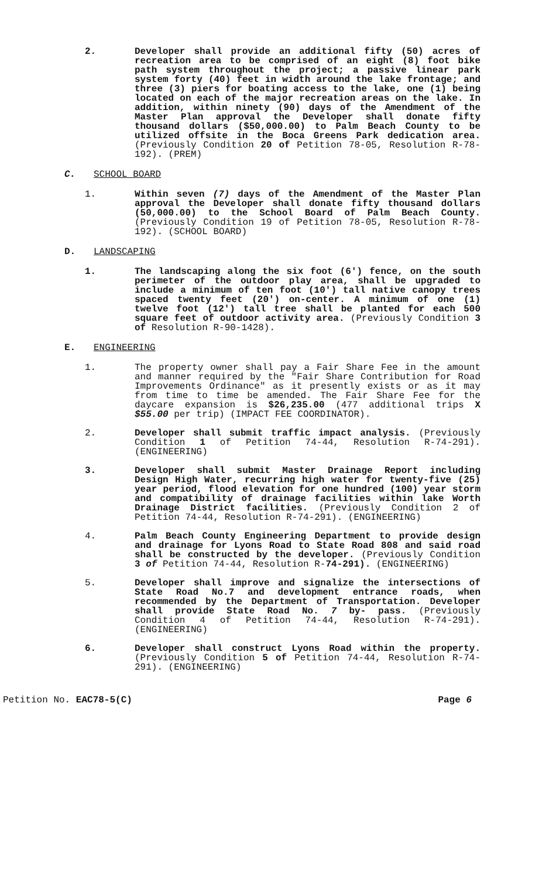2. Developer shall provide an additional fifty (50) acres of recreation area to be comprised of an eight (8) foot bike path system throughout the project; a passive linear park system forty (40) feet in width around the lake frontage; and three (3) piers for boating access to the lake, one (1) being located on each of the major recreation areas on the lake. In addition, within ninety (90) days of the Amendment of the Master Plan approval the Developer shall donate fifty thousand dollars ($50,000.00) to Palm Beach County to be utilized offsite in the Boca Greens Park dedication area. (Previously Condition 20 of Petition 78-05, Resolution R-78-192). (PREM)
C. SCHOOL BOARD
1. Within seven (7) days of the Amendment of the Master Plan approval the Developer shall donate fifty thousand dollars (50,000.00) to the School Board of Palm Beach County. (Previously Condition 19 of Petition 78-05, Resolution R-78-192). (SCHOOL BOARD)
D. LANDSCAPING
1. The landscaping along the six foot (6') fence, on the south perimeter of the outdoor play area, shall be upgraded to include a minimum of ten foot (10') tall native canopy trees spaced twenty feet (20') on-center. A minimum of one (1) twelve foot (12') tall tree shall be planted for each 500 square feet of outdoor activity area. (Previously Condition 3 of Resolution R-90-1428).
E. ENGINEERING
1. The property owner shall pay a Fair Share Fee in the amount and manner required by the "Fair Share Contribution for Road Improvements Ordinance" as it presently exists or as it may from time to time be amended. The Fair Share Fee for the daycare expansion is $26,235.00 (477 additional trips X $55.00 per trip) (IMPACT FEE COORDINATOR).
2. Developer shall submit traffic impact analysis. (Previously Condition 1 of Petition 74-44, Resolution R-74-291). (ENGINEERING)
3. Developer shall submit Master Drainage Report including Design High Water, recurring high water for twenty-five (25) year period, flood elevation for one hundred (100) year storm and compatibility of drainage facilities within lake Worth Drainage District facilities. (Previously Condition 2 of Petition 74-44, Resolution R-74-291). (ENGINEERING)
4. Palm Beach County Engineering Department to provide design and drainage for Lyons Road to State Road 808 and said road shall be constructed by the developer. (Previously Condition 3 of Petition 74-44, Resolution R-74-291). (ENGINEERING)
5. Developer shall improve and signalize the intersections of State Road No.7 and development entrance roads, when recommended by the Department of Transportation. Developer shall provide State Road No. 7 by- pass. (Previously Condition 4 of Petition 74-44, Resolution R-74-291). (ENGINEERING)
6. Developer shall construct Lyons Road within the property. (Previously Condition 5 of Petition 74-44, Resolution R-74-291). (ENGINEERING)
Petition No. EAC78-5(C) Page 6